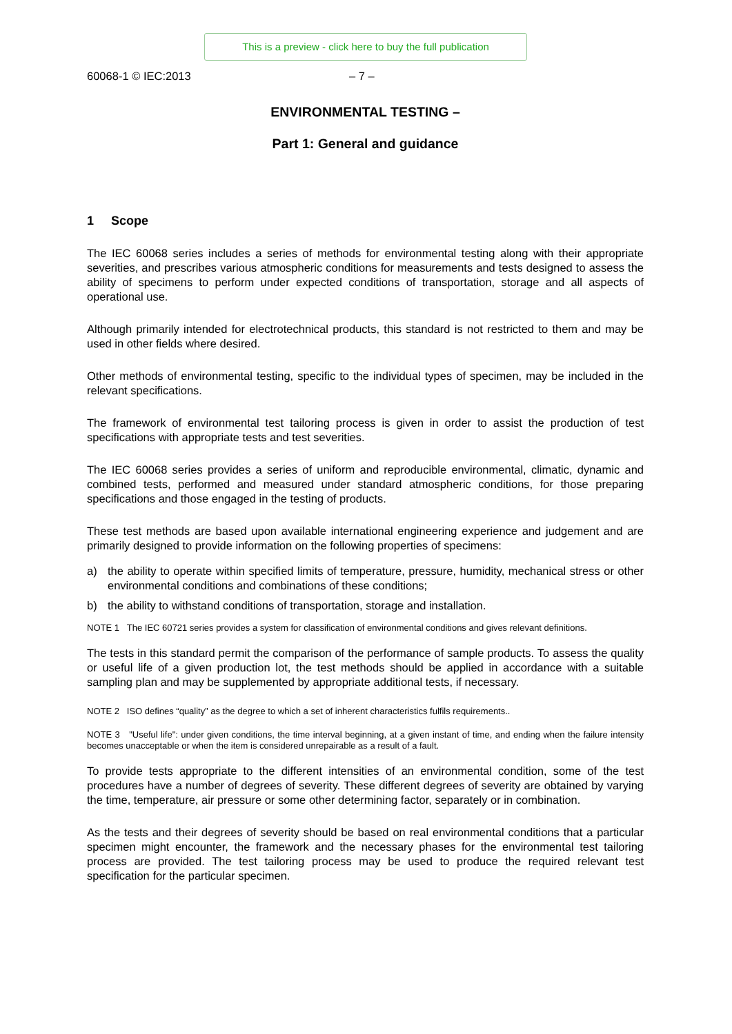This is a preview - click here to buy the full publication
60068-1 © IEC:2013 – 7 –
ENVIRONMENTAL TESTING –
Part 1: General and guidance
1 Scope
The IEC 60068 series includes a series of methods for environmental testing along with their appropriate severities, and prescribes various atmospheric conditions for measurements and tests designed to assess the ability of specimens to perform under expected conditions of transportation, storage and all aspects of operational use.
Although primarily intended for electrotechnical products, this standard is not restricted to them and may be used in other fields where desired.
Other methods of environmental testing, specific to the individual types of specimen, may be included in the relevant specifications.
The framework of environmental test tailoring process is given in order to assist the production of test specifications with appropriate tests and test severities.
The IEC 60068 series provides a series of uniform and reproducible environmental, climatic, dynamic and combined tests, performed and measured under standard atmospheric conditions, for those preparing specifications and those engaged in the testing of products.
These test methods are based upon available international engineering experience and judgement and are primarily designed to provide information on the following properties of specimens:
a) the ability to operate within specified limits of temperature, pressure, humidity, mechanical stress or other environmental conditions and combinations of these conditions;
b) the ability to withstand conditions of transportation, storage and installation.
NOTE 1 The IEC 60721 series provides a system for classification of environmental conditions and gives relevant definitions.
The tests in this standard permit the comparison of the performance of sample products. To assess the quality or useful life of a given production lot, the test methods should be applied in accordance with a suitable sampling plan and may be supplemented by appropriate additional tests, if necessary.
NOTE 2 ISO defines “quality” as the degree to which a set of inherent characteristics fulfils requirements..
NOTE 3 "Useful life": under given conditions, the time interval beginning, at a given instant of time, and ending when the failure intensity becomes unacceptable or when the item is considered unrepairable as a result of a fault.
To provide tests appropriate to the different intensities of an environmental condition, some of the test procedures have a number of degrees of severity. These different degrees of severity are obtained by varying the time, temperature, air pressure or some other determining factor, separately or in combination.
As the tests and their degrees of severity should be based on real environmental conditions that a particular specimen might encounter, the framework and the necessary phases for the environmental test tailoring process are provided. The test tailoring process may be used to produce the required relevant test specification for the particular specimen.